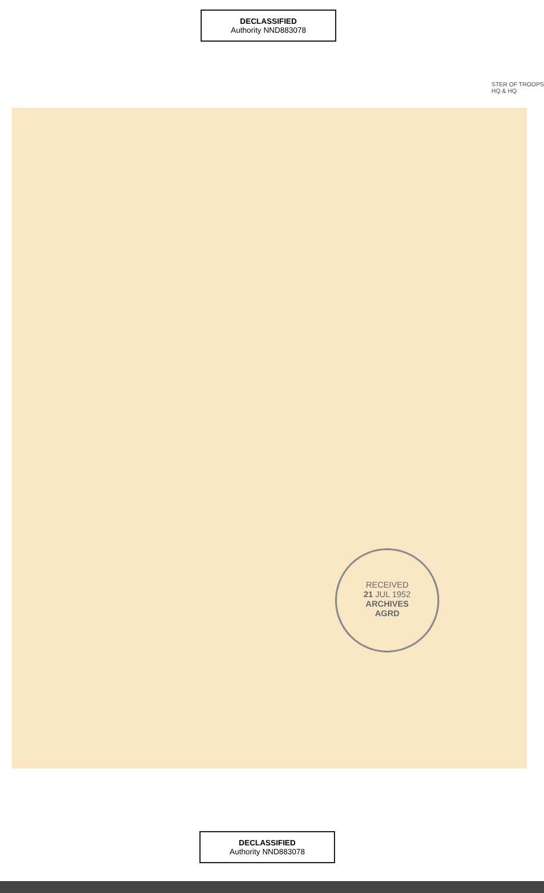DECLASSIFIED
Authority NND883078
STER OF TROOPS
HQ & HQ
RECEIVED
21 JUL 1952
ARCHIVES
AGRD
DECLASSIFIED
Authority NND883078